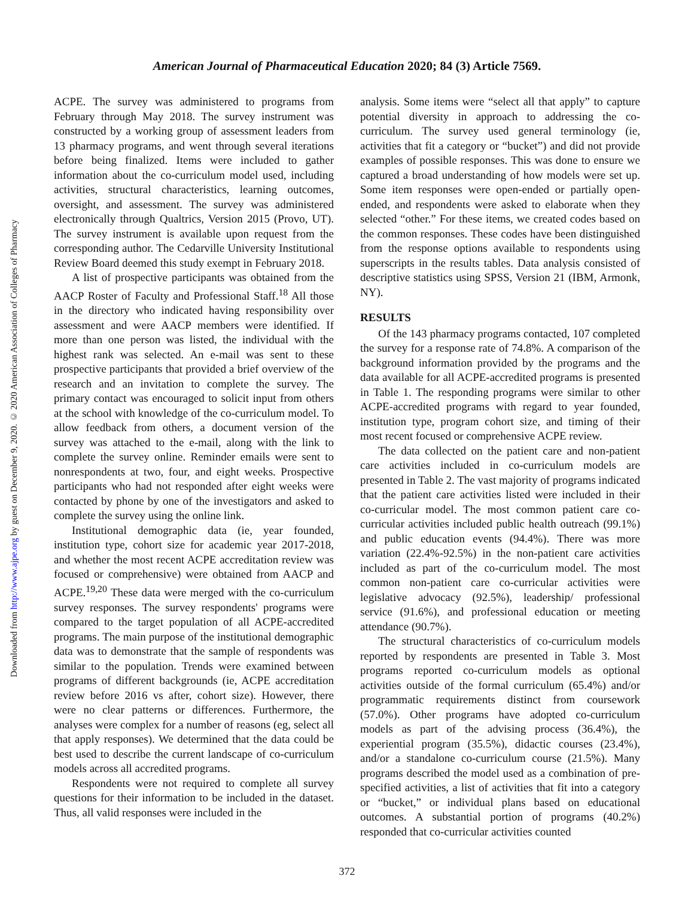Downloaded from http://www.ajpe.org by guest on December 9, 2020. © 2020 American Association of Colleges of Pharmacy
American Journal of Pharmaceutical Education 2020; 84 (3) Article 7569.
ACPE. The survey was administered to programs from February through May 2018. The survey instrument was constructed by a working group of assessment leaders from 13 pharmacy programs, and went through several iterations before being finalized. Items were included to gather information about the co-curriculum model used, including activities, structural characteristics, learning outcomes, oversight, and assessment. The survey was administered electronically through Qualtrics, Version 2015 (Provo, UT). The survey instrument is available upon request from the corresponding author. The Cedarville University Institutional Review Board deemed this study exempt in February 2018.
A list of prospective participants was obtained from the AACP Roster of Faculty and Professional Staff.<sup>18</sup> All those in the directory who indicated having responsibility over assessment and were AACP members were identified. If more than one person was listed, the individual with the highest rank was selected. An e-mail was sent to these prospective participants that provided a brief overview of the research and an invitation to complete the survey. The primary contact was encouraged to solicit input from others at the school with knowledge of the co-curriculum model. To allow feedback from others, a document version of the survey was attached to the e-mail, along with the link to complete the survey online. Reminder emails were sent to nonrespondents at two, four, and eight weeks. Prospective participants who had not responded after eight weeks were contacted by phone by one of the investigators and asked to complete the survey using the online link.
Institutional demographic data (ie, year founded, institution type, cohort size for academic year 2017-2018, and whether the most recent ACPE accreditation review was focused or comprehensive) were obtained from AACP and ACPE.<sup>19,20</sup> These data were merged with the co-curriculum survey responses. The survey respondents' programs were compared to the target population of all ACPE-accredited programs. The main purpose of the institutional demographic data was to demonstrate that the sample of respondents was similar to the population. Trends were examined between programs of different backgrounds (ie, ACPE accreditation review before 2016 vs after, cohort size). However, there were no clear patterns or differences. Furthermore, the analyses were complex for a number of reasons (eg, select all that apply responses). We determined that the data could be best used to describe the current landscape of co-curriculum models across all accredited programs.
Respondents were not required to complete all survey questions for their information to be included in the dataset. Thus, all valid responses were included in the
analysis. Some items were “select all that apply” to capture potential diversity in approach to addressing the co-curriculum. The survey used general terminology (ie, activities that fit a category or “bucket”) and did not provide examples of possible responses. This was done to ensure we captured a broad understanding of how models were set up. Some item responses were open-ended or partially open-ended, and respondents were asked to elaborate when they selected “other.” For these items, we created codes based on the common responses. These codes have been distinguished from the response options available to respondents using superscripts in the results tables. Data analysis consisted of descriptive statistics using SPSS, Version 21 (IBM, Armonk, NY).
RESULTS
Of the 143 pharmacy programs contacted, 107 completed the survey for a response rate of 74.8%. A comparison of the background information provided by the programs and the data available for all ACPE-accredited programs is presented in Table 1. The responding programs were similar to other ACPE-accredited programs with regard to year founded, institution type, program cohort size, and timing of their most recent focused or comprehensive ACPE review.
The data collected on the patient care and non-patient care activities included in co-curriculum models are presented in Table 2. The vast majority of programs indicated that the patient care activities listed were included in their co-curricular model. The most common patient care co-curricular activities included public health outreach (99.1%) and public education events (94.4%). There was more variation (22.4%-92.5%) in the non-patient care activities included as part of the co-curriculum model. The most common non-patient care co-curricular activities were legislative advocacy (92.5%), leadership/ professional service (91.6%), and professional education or meeting attendance (90.7%).
The structural characteristics of co-curriculum models reported by respondents are presented in Table 3. Most programs reported co-curriculum models as optional activities outside of the formal curriculum (65.4%) and/or programmatic requirements distinct from coursework (57.0%). Other programs have adopted co-curriculum models as part of the advising process (36.4%), the experiential program (35.5%), didactic courses (23.4%), and/or a standalone co-curriculum course (21.5%). Many programs described the model used as a combination of pre-specified activities, a list of activities that fit into a category or “bucket,” or individual plans based on educational outcomes. A substantial portion of programs (40.2%) responded that co-curricular activities counted
372